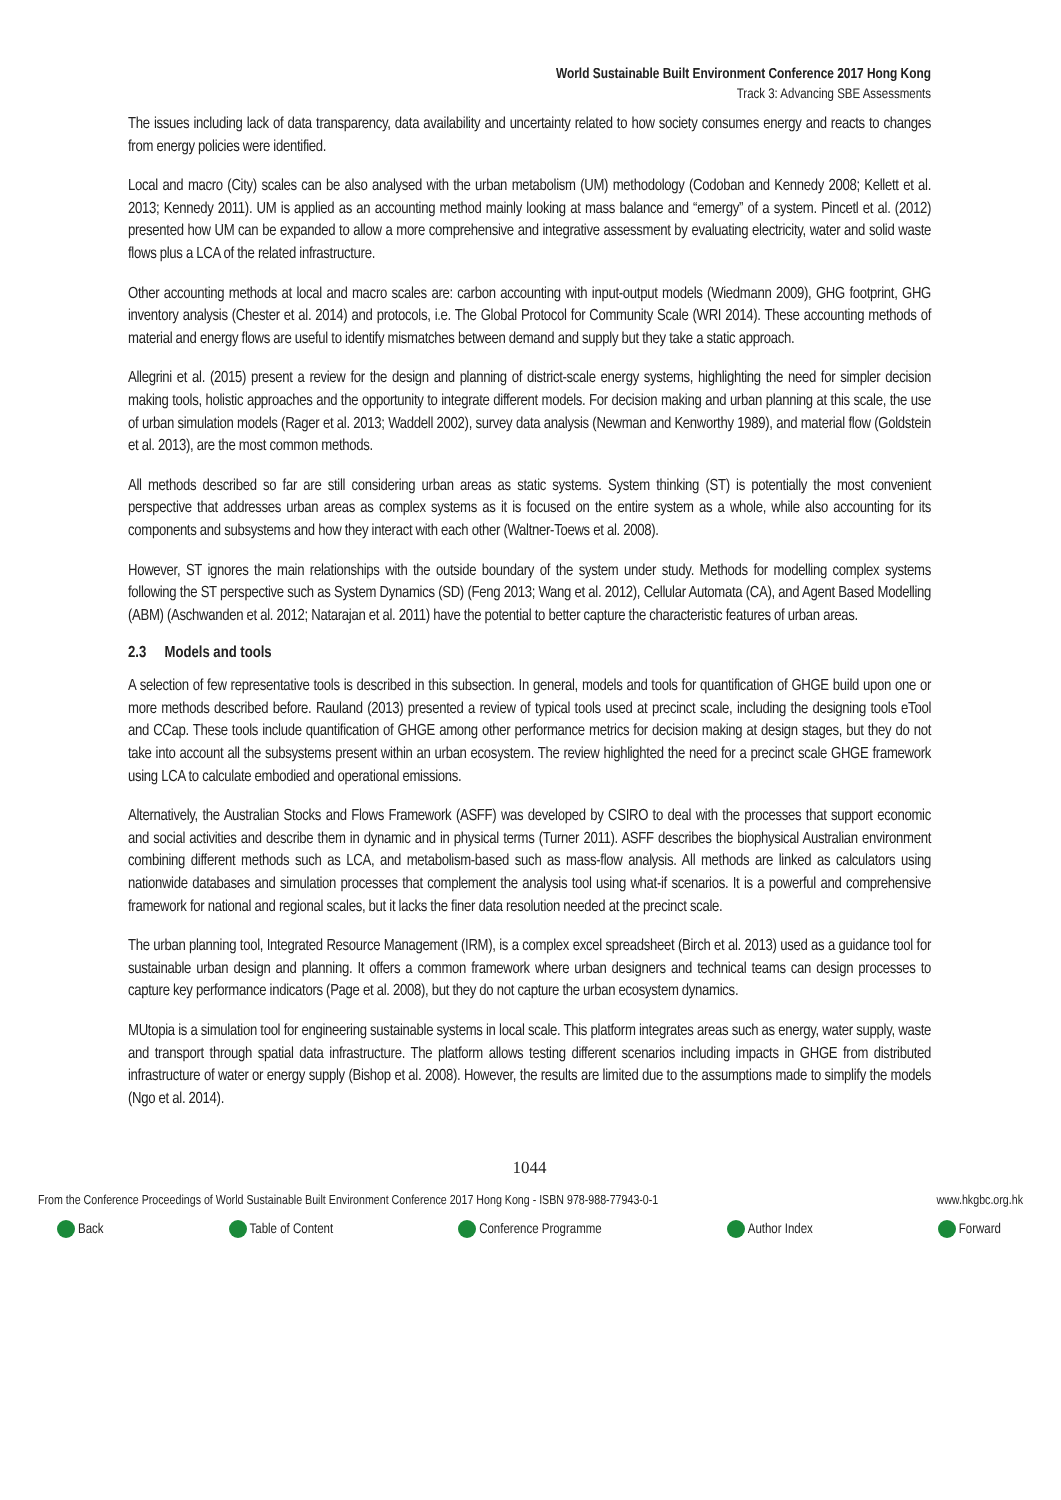World Sustainable Built Environment Conference 2017 Hong Kong
Track 3: Advancing SBE Assessments
The issues including lack of data transparency, data availability and uncertainty related to how society consumes energy and reacts to changes from energy policies were identified.
Local and macro (City) scales can be also analysed with the urban metabolism (UM) methodology (Codoban and Kennedy 2008; Kellett et al. 2013; Kennedy 2011). UM is applied as an accounting method mainly looking at mass balance and “emergy” of a system. Pincetl et al. (2012) presented how UM can be expanded to allow a more comprehensive and integrative assessment by evaluating electricity, water and solid waste flows plus a LCA of the related infrastructure.
Other accounting methods at local and macro scales are: carbon accounting with input-output models (Wiedmann 2009), GHG footprint, GHG inventory analysis (Chester et al. 2014) and protocols, i.e. The Global Protocol for Community Scale (WRI 2014). These accounting methods of material and energy flows are useful to identify mismatches between demand and supply but they take a static approach.
Allegrini et al. (2015) present a review for the design and planning of district-scale energy systems, highlighting the need for simpler decision making tools, holistic approaches and the opportunity to integrate different models. For decision making and urban planning at this scale, the use of urban simulation models (Rager et al. 2013; Waddell 2002), survey data analysis (Newman and Kenworthy 1989), and material flow (Goldstein et al. 2013), are the most common methods.
All methods described so far are still considering urban areas as static systems. System thinking (ST) is potentially the most convenient perspective that addresses urban areas as complex systems as it is focused on the entire system as a whole, while also accounting for its components and subsystems and how they interact with each other (Waltner-Toews et al. 2008).
However, ST ignores the main relationships with the outside boundary of the system under study. Methods for modelling complex systems following the ST perspective such as System Dynamics (SD) (Feng 2013; Wang et al. 2012), Cellular Automata (CA), and Agent Based Modelling (ABM) (Aschwanden et al. 2012; Natarajan et al. 2011) have the potential to better capture the characteristic features of urban areas.
2.3 Models and tools
A selection of few representative tools is described in this subsection. In general, models and tools for quantification of GHGE build upon one or more methods described before. Rauland (2013) presented a review of typical tools used at precinct scale, including the designing tools eTool and CCap. These tools include quantification of GHGE among other performance metrics for decision making at design stages, but they do not take into account all the subsystems present within an urban ecosystem. The review highlighted the need for a precinct scale GHGE framework using LCA to calculate embodied and operational emissions.
Alternatively, the Australian Stocks and Flows Framework (ASFF) was developed by CSIRO to deal with the processes that support economic and social activities and describe them in dynamic and in physical terms (Turner 2011). ASFF describes the biophysical Australian environment combining different methods such as LCA, and metabolism-based such as mass-flow analysis. All methods are linked as calculators using nationwide databases and simulation processes that complement the analysis tool using what-if scenarios. It is a powerful and comprehensive framework for national and regional scales, but it lacks the finer data resolution needed at the precinct scale.
The urban planning tool, Integrated Resource Management (IRM), is a complex excel spreadsheet (Birch et al. 2013) used as a guidance tool for sustainable urban design and planning. It offers a common framework where urban designers and technical teams can design processes to capture key performance indicators (Page et al. 2008), but they do not capture the urban ecosystem dynamics.
MUtopia is a simulation tool for engineering sustainable systems in local scale. This platform integrates areas such as energy, water supply, waste and transport through spatial data infrastructure. The platform allows testing different scenarios including impacts in GHGE from distributed infrastructure of water or energy supply (Bishop et al. 2008). However, the results are limited due to the assumptions made to simplify the models (Ngo et al. 2014).
1044
From the Conference Proceedings of World Sustainable Built Environment Conference 2017 Hong Kong - ISBN 978-988-77943-0-1 www.hkgbc.org.hk
Back Table of Content Conference Programme Author Index Forward